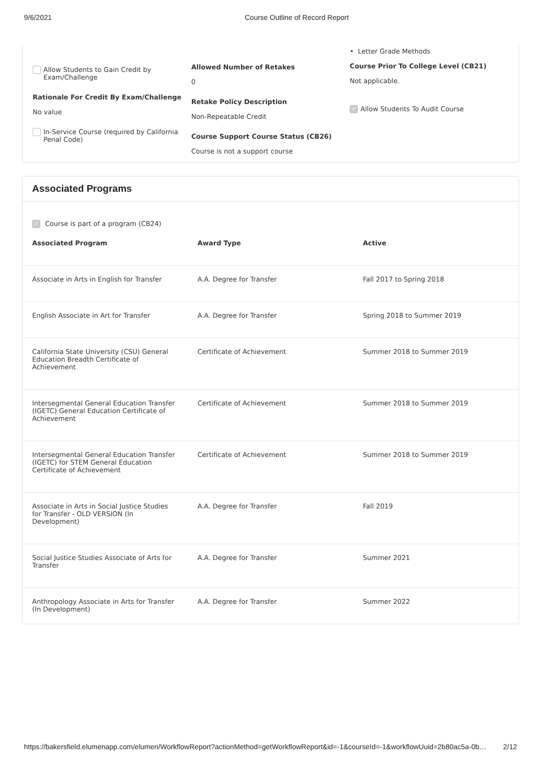9/6/2021 Course Outline of Record Report
Allow Students to Gain Credit by
Exam/Challenge
Rationale For Credit By Exam/Challenge
No value
In-Service Course (required by California
Penal Code)
Allowed Number of Retakes
0
Retake Policy Description
Non-Repeatable Credit
Course Support Course Status (CB26)
Course is not a support course
• Letter Grade Methods
Course Prior To College Level (CB21)
Not applicable.
✓ Allow Students To Audit Course
Associated Programs
✓ Course is part of a program (CB24)
| Associated Program | Award Type | Active |
| --- | --- | --- |
| Associate in Arts in English for Transfer | A.A. Degree for Transfer | Fall 2017 to Spring 2018 |
| English Associate in Art for Transfer | A.A. Degree for Transfer | Spring 2018 to Summer 2019 |
| California State University (CSU) General Education Breadth Certificate of Achievement | Certificate of Achievement | Summer 2018 to Summer 2019 |
| Intersegmental General Education Transfer (IGETC) General Education Certificate of Achievement | Certificate of Achievement | Summer 2018 to Summer 2019 |
| Intersegmental General Education Transfer (IGETC) for STEM General Education Certificate of Achievement | Certificate of Achievement | Summer 2018 to Summer 2019 |
| Associate in Arts in Social Justice Studies for Transfer - OLD VERSION (In Development) | A.A. Degree for Transfer | Fall 2019 |
| Social Justice Studies Associate of Arts for Transfer | A.A. Degree for Transfer | Summer 2021 |
| Anthropology Associate in Arts for Transfer (In Development) | A.A. Degree for Transfer | Summer 2022 |
https://bakersfield.elumenapp.com/elumen/WorkflowReport?actionMethod=getWorkflowReport&id=-1&courseId=-1&workflowUuid=2b80ac5a-0b… 2/12